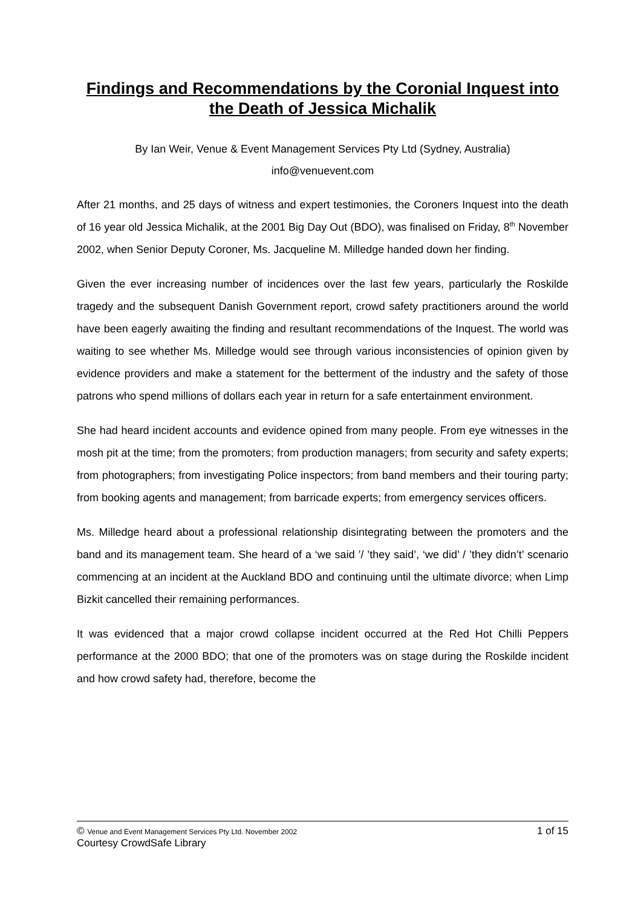Findings and Recommendations by the Coronial Inquest into the Death of Jessica Michalik
By Ian Weir, Venue & Event Management Services Pty Ltd (Sydney, Australia)
info@venuevent.com
After 21 months, and 25 days of witness and expert testimonies, the Coroners Inquest into the death of 16 year old Jessica Michalik, at the 2001 Big Day Out (BDO), was finalised on Friday, 8<sup>th</sup> November 2002, when Senior Deputy Coroner, Ms. Jacqueline M. Milledge handed down her finding.
Given the ever increasing number of incidences over the last few years, particularly the Roskilde tragedy and the subsequent Danish Government report, crowd safety practitioners around the world have been eagerly awaiting the finding and resultant recommendations of the Inquest. The world was waiting to see whether Ms. Milledge would see through various inconsistencies of opinion given by evidence providers and make a statement for the betterment of the industry and the safety of those patrons who spend millions of dollars each year in return for a safe entertainment environment.
She had heard incident accounts and evidence opined from many people. From eye witnesses in the mosh pit at the time; from the promoters; from production managers; from security and safety experts; from photographers; from investigating Police inspectors; from band members and their touring party; from booking agents and management; from barricade experts; from emergency services officers.
Ms. Milledge heard about a professional relationship disintegrating between the promoters and the band and its management team. She heard of a ‘we said ’/ ’they said’, ‘we did’ / ’they didn’t’ scenario commencing at an incident at the Auckland BDO and continuing until the ultimate divorce; when Limp Bizkit cancelled their remaining performances.
It was evidenced that a major crowd collapse incident occurred at the Red Hot Chilli Peppers performance at the 2000 BDO; that one of the promoters was on stage during the Roskilde incident and how crowd safety had, therefore, become the
© Venue and Event Management Services Pty Ltd. November 2002 1 of 15
Courtesy CrowdSafe Library